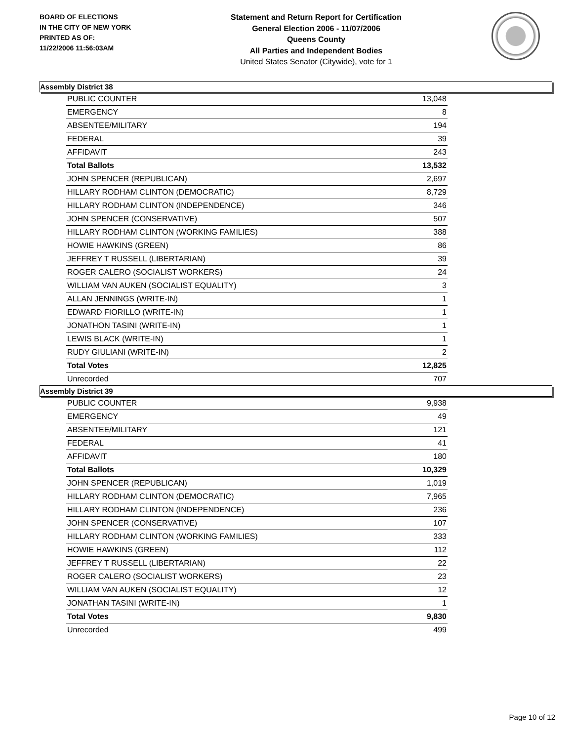BOARD OF ELECTIONS
IN THE CITY OF NEW YORK
PRINTED AS OF:
11/22/2006 11:56:03AM
Statement and Return Report for Certification
General Election 2006 - 11/07/2006
Queens County
All Parties and Independent Bodies
United States Senator (Citywide), vote for 1
Assembly District 38
| PUBLIC COUNTER | 13,048 |
| EMERGENCY | 8 |
| ABSENTEE/MILITARY | 194 |
| FEDERAL | 39 |
| AFFIDAVIT | 243 |
| Total Ballots | 13,532 |
| JOHN SPENCER (REPUBLICAN) | 2,697 |
| HILLARY RODHAM CLINTON (DEMOCRATIC) | 8,729 |
| HILLARY RODHAM CLINTON (INDEPENDENCE) | 346 |
| JOHN SPENCER (CONSERVATIVE) | 507 |
| HILLARY RODHAM CLINTON (WORKING FAMILIES) | 388 |
| HOWIE HAWKINS (GREEN) | 86 |
| JEFFREY T RUSSELL (LIBERTARIAN) | 39 |
| ROGER CALERO (SOCIALIST WORKERS) | 24 |
| WILLIAM VAN AUKEN (SOCIALIST EQUALITY) | 3 |
| ALLAN JENNINGS (WRITE-IN) | 1 |
| EDWARD FIORILLO (WRITE-IN) | 1 |
| JONATHON TASINI (WRITE-IN) | 1 |
| LEWIS BLACK (WRITE-IN) | 1 |
| RUDY GIULIANI (WRITE-IN) | 2 |
| Total Votes | 12,825 |
| Unrecorded | 707 |
Assembly District 39
| PUBLIC COUNTER | 9,938 |
| EMERGENCY | 49 |
| ABSENTEE/MILITARY | 121 |
| FEDERAL | 41 |
| AFFIDAVIT | 180 |
| Total Ballots | 10,329 |
| JOHN SPENCER (REPUBLICAN) | 1,019 |
| HILLARY RODHAM CLINTON (DEMOCRATIC) | 7,965 |
| HILLARY RODHAM CLINTON (INDEPENDENCE) | 236 |
| JOHN SPENCER (CONSERVATIVE) | 107 |
| HILLARY RODHAM CLINTON (WORKING FAMILIES) | 333 |
| HOWIE HAWKINS (GREEN) | 112 |
| JEFFREY T RUSSELL (LIBERTARIAN) | 22 |
| ROGER CALERO (SOCIALIST WORKERS) | 23 |
| WILLIAM VAN AUKEN (SOCIALIST EQUALITY) | 12 |
| JONATHAN TASINI (WRITE-IN) | 1 |
| Total Votes | 9,830 |
| Unrecorded | 499 |
Page 10 of 12